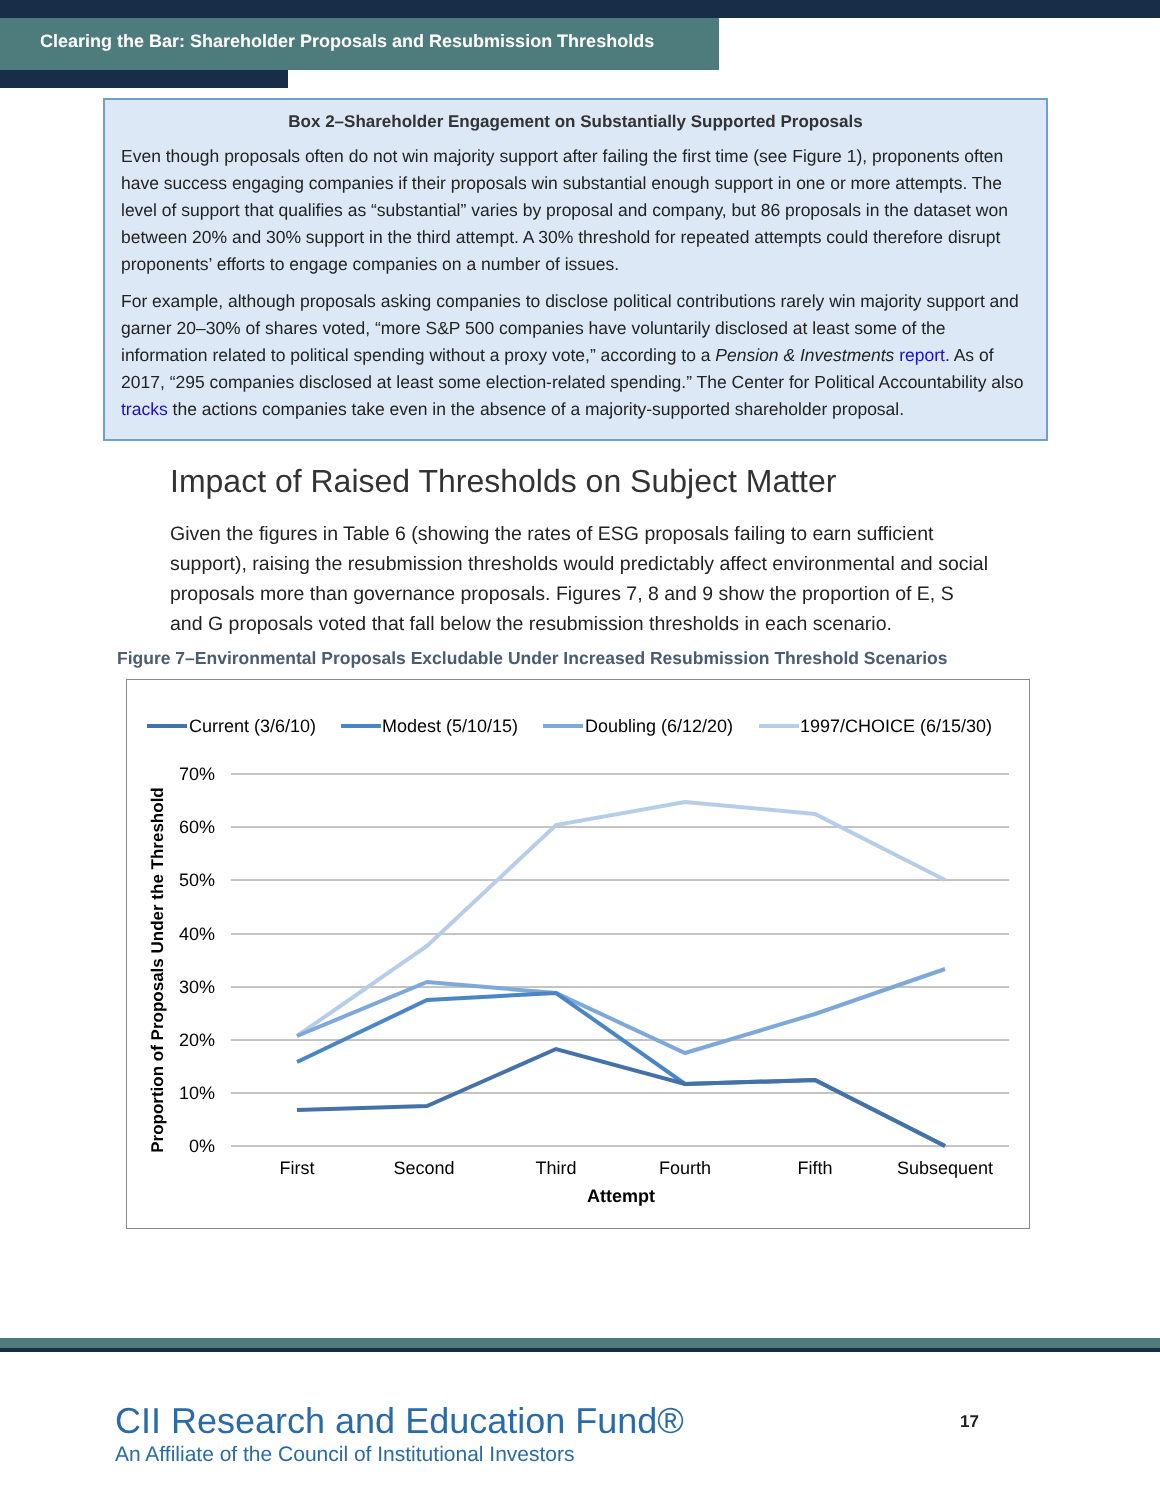Clearing the Bar: Shareholder Proposals and Resubmission Thresholds
Box 2–Shareholder Engagement on Substantially Supported Proposals
Even though proposals often do not win majority support after failing the first time (see Figure 1), proponents often have success engaging companies if their proposals win substantial enough support in one or more attempts. The level of support that qualifies as “substantial” varies by proposal and company, but 86 proposals in the dataset won between 20% and 30% support in the third attempt. A 30% threshold for repeated attempts could therefore disrupt proponents’ efforts to engage companies on a number of issues.
For example, although proposals asking companies to disclose political contributions rarely win majority support and garner 20–30% of shares voted, “more S&P 500 companies have voluntarily disclosed at least some of the information related to political spending without a proxy vote,” according to a Pension & Investments report. As of 2017, “295 companies disclosed at least some election-related spending.” The Center for Political Accountability also tracks the actions companies take even in the absence of a majority-supported shareholder proposal.
Impact of Raised Thresholds on Subject Matter
Given the figures in Table 6 (showing the rates of ESG proposals failing to earn sufficient support), raising the resubmission thresholds would predictably affect environmental and social proposals more than governance proposals. Figures 7, 8 and 9 show the proportion of E, S and G proposals voted that fall below the resubmission thresholds in each scenario.
Figure 7–Environmental Proposals Excludable Under Increased Resubmission Threshold Scenarios
Current (3/6/10)
Modest (5/10/15)
Doubling (6/12/20)
1997/CHOICE (6/15/30)
70%
60%
50%
40%
30%
20%
10%
0%
First
Second
Third
Fourth
Fifth
Subsequent
Attempt
Proportion of Proposals Under the Threshold
CII Research and Education Fund®
An Affiliate of the Council of Institutional Investors
17